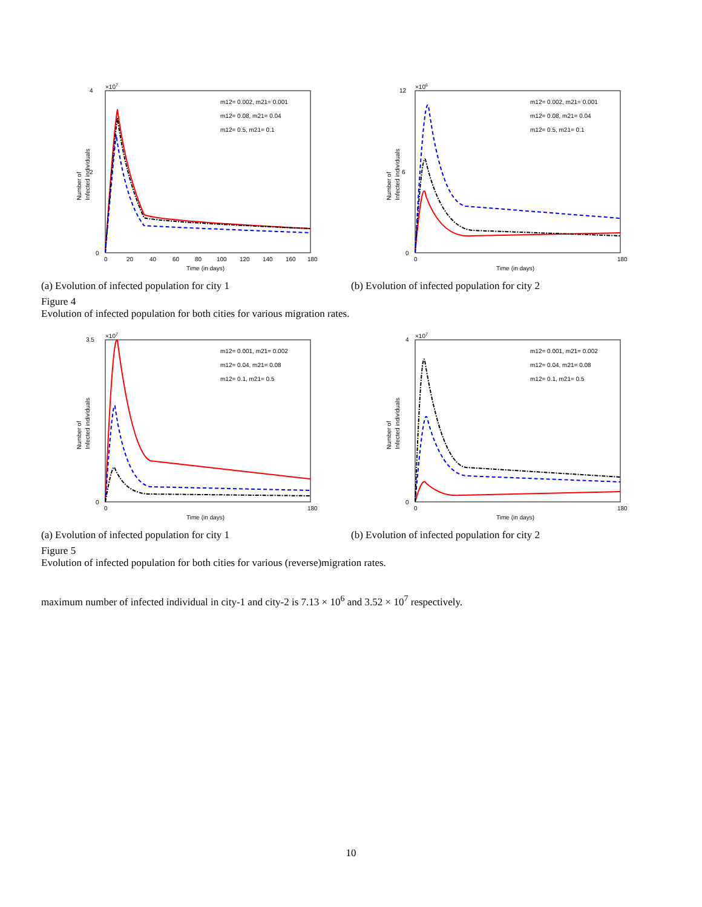×107
0
2
4
0
20
40
60
80
100
120
140
160
180
Time (in days)
Number of
Infected individuals
m12= 0.002, m21= 0.001
m12= 0.08, m21= 0.04
m12= 0.5, m21= 0.1
(a) Evolution of infected population for city 1
×106
0
6
12
0
180
Time (in days)
Number of
Infected individuals
m12= 0.002, m21= 0.001
m12= 0.08, m21= 0.04
m12= 0.5, m21= 0.1
(b) Evolution of infected population for city 2
Figure 4
Evolution of infected population for both cities for various migration rates.
×107
0
3.5
0
180
Time (in days)
Number of
Infected individuals
m12= 0.001, m21= 0.002
m12= 0.04, m21= 0.08
m12= 0.1, m21= 0.5
(a) Evolution of infected population for city 1
×107
0
4
0
180
Time (in days)
Number of
Infected individuals
m12= 0.001, m21= 0.002
m12= 0.04, m21= 0.08
m12= 0.1, m21= 0.5
(b) Evolution of infected population for city 2
Figure 5
Evolution of infected population for both cities for various (reverse)migration rates.
maximum number of infected individual in city-1 and city-2 is 7.13 × 10<sup>6</sup> and 3.52 × 10<sup>7</sup> respectively.
10